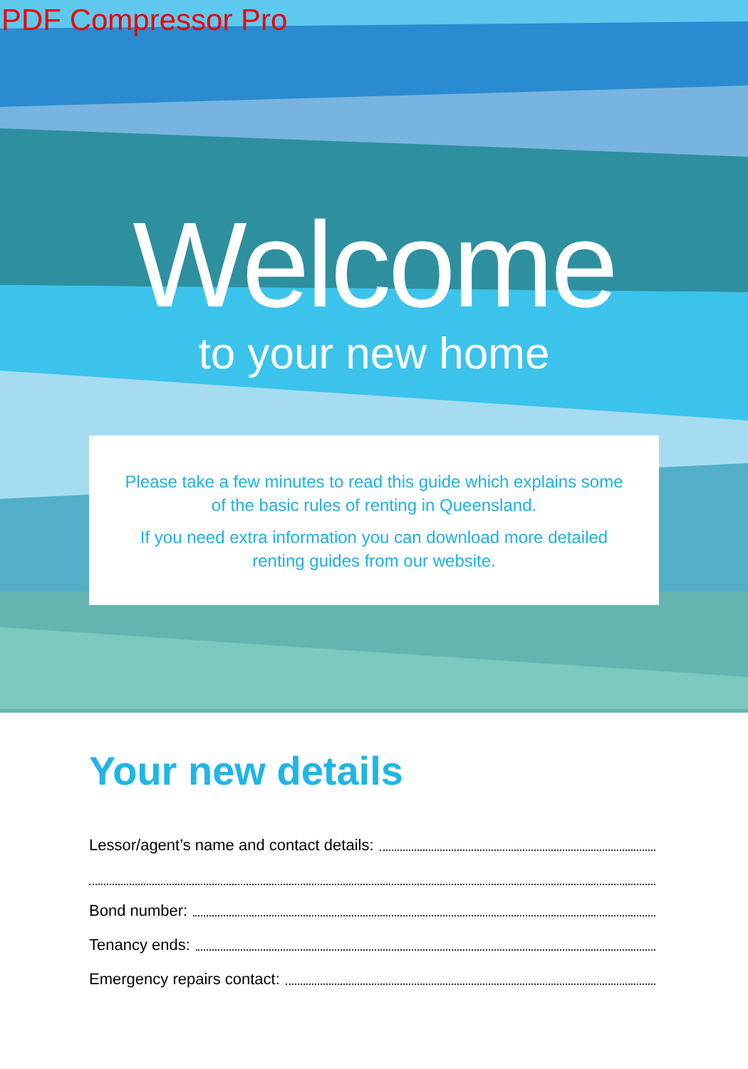PDF Compressor Pro
Welcome
to your new home
Please take a few minutes to read this guide which explains some of the basic rules of renting in Queensland.
If you need extra information you can download more detailed renting guides from our website.
Your new details
Lessor/agent’s name and contact details:
Bond number:
Tenancy ends:
Emergency repairs contact: